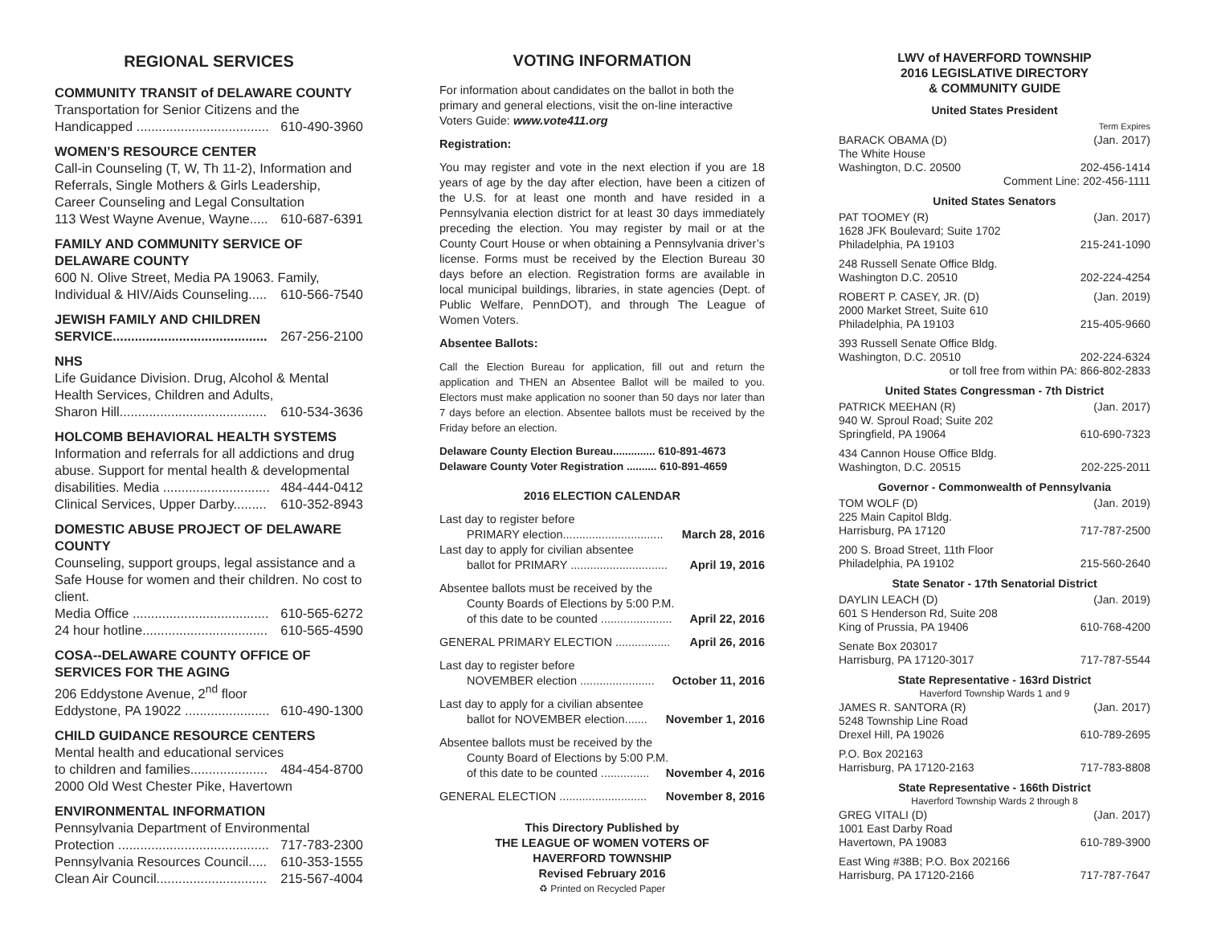REGIONAL SERVICES
COMMUNITY TRANSIT of DELAWARE COUNTY
Transportation for Senior Citizens and the
Handicapped .................................... 610-490-3960
WOMEN’S RESOURCE CENTER
Call-in Counseling (T, W, Th 11-2), Information and Referrals, Single Mothers & Girls Leadership, Career Counseling and Legal Consultation
113 West Wayne Avenue, Wayne..... 610-687-6391
FAMILY AND COMMUNITY SERVICE OF DELAWARE COUNTY
600 N. Olive Street, Media PA 19063. Family,
Individual & HIV/Aids Counseling..... 610-566-7540
JEWISH FAMILY AND CHILDREN
SERVICE.......................................... 267-256-2100
NHS
Life Guidance Division. Drug, Alcohol & Mental Health Services, Children and Adults,
Sharon Hill........................................ 610-534-3636
HOLCOMB BEHAVIORAL HEALTH SYSTEMS
Information and referrals for all addictions and drug abuse. Support for mental health & developmental
disabilities. Media ............................. 484-444-0412
Clinical Services, Upper Darby......... 610-352-8943
DOMESTIC ABUSE PROJECT OF DELAWARE COUNTY
Counseling, support groups, legal assistance and a Safe House for women and their children. No cost to client.
Media Office ..................................... 610-565-6272
24 hour hotline.................................. 610-565-4590
COSA--DELAWARE COUNTY OFFICE OF SERVICES FOR THE AGING
206 Eddystone Avenue, 2<sup>nd</sup> floor
Eddystone, PA 19022 ....................... 610-490-1300
CHILD GUIDANCE RESOURCE CENTERS
Mental health and educational services
to children and families..................... 484-454-8700
2000 Old West Chester Pike, Havertown
ENVIRONMENTAL INFORMATION
Pennsylvania Department of Environmental
Protection ......................................... 717-783-2300
Pennsylvania Resources Council..... 610-353-1555
Clean Air Council.............................. 215-567-4004
VOTING INFORMATION
For information about candidates on the ballot in both the primary and general elections, visit the on-line interactive Voters Guide: www.vote411.org
Registration:
You may register and vote in the next election if you are 18 years of age by the day after election, have been a citizen of the U.S. for at least one month and have resided in a Pennsylvania election district for at least 30 days immediately preceding the election. You may register by mail or at the County Court House or when obtaining a Pennsylvania driver’s license. Forms must be received by the Election Bureau 30 days before an election. Registration forms are available in local municipal buildings, libraries, in state agencies (Dept. of Public Welfare, PennDOT), and through The League of Women Voters.
Absentee Ballots:
Call the Election Bureau for application, fill out and return the application and THEN an Absentee Ballot will be mailed to you. Electors must make application no sooner than 50 days nor later than 7 days before an election. Absentee ballots must be received by the Friday before an election.
Delaware County Election Bureau.............. 610-891-4673
Delaware County Voter Registration .......... 610-891-4659
2016 ELECTION CALENDAR
Last day to register before
PRIMARY election............................... March 28, 2016
Last day to apply for civilian absentee
ballot for PRIMARY .............................. April 19, 2016
Absentee ballots must be received by the
County Boards of Elections by 5:00 P.M.
of this date to be counted ...................... April 22, 2016
GENERAL PRIMARY ELECTION ................. April 26, 2016
Last day to register before
NOVEMBER election ....................... October 11, 2016
Last day to apply for a civilian absentee
ballot for NOVEMBER election....... November 1, 2016
Absentee ballots must be received by the
County Board of Elections by 5:00 P.M.
of this date to be counted ............... November 4, 2016
GENERAL ELECTION ........................... November 8, 2016
This Directory Published by
THE LEAGUE OF WOMEN VOTERS OF
HAVERFORD TOWNSHIP
Revised February 2016
♻ Printed on Recycled Paper
LWV of HAVERFORD TOWNSHIP
2016 LEGISLATIVE DIRECTORY
& COMMUNITY GUIDE
United States President
Term Expires
BARACK OBAMA (D) (Jan. 2017)
The White House
Washington, D.C. 20500 202-456-1414
Comment Line: 202-456-1111
United States Senators
PAT TOOMEY (R) (Jan. 2017)
1628 JFK Boulevard; Suite 1702
Philadelphia, PA 19103 215-241-1090
248 Russell Senate Office Bldg.
Washington D.C. 20510 202-224-4254
ROBERT P. CASEY, JR. (D) (Jan. 2019)
2000 Market Street, Suite 610
Philadelphia, PA 19103 215-405-9660
393 Russell Senate Office Bldg.
Washington, D.C. 20510 202-224-6324
or toll free from within PA: 866-802-2833
United States Congressman - 7th District
PATRICK MEEHAN (R) (Jan. 2017)
940 W. Sproul Road; Suite 202
Springfield, PA 19064 610-690-7323
434 Cannon House Office Bldg.
Washington, D.C. 20515 202-225-2011
Governor - Commonwealth of Pennsylvania
TOM WOLF (D) (Jan. 2019)
225 Main Capitol Bldg.
Harrisburg, PA 17120 717-787-2500
200 S. Broad Street, 11th Floor
Philadelphia, PA 19102 215-560-2640
State Senator - 17th Senatorial District
DAYLIN LEACH (D) (Jan. 2019)
601 S Henderson Rd, Suite 208
King of Prussia, PA 19406 610-768-4200
Senate Box 203017
Harrisburg, PA 17120-3017 717-787-5544
State Representative - 163rd District
Haverford Township Wards 1 and 9
JAMES R. SANTORA (R) (Jan. 2017)
5248 Township Line Road
Drexel Hill, PA 19026 610-789-2695
P.O. Box 202163
Harrisburg, PA 17120-2163 717-783-8808
State Representative - 166th District
Haverford Township Wards 2 through 8
GREG VITALI (D) (Jan. 2017)
1001 East Darby Road
Havertown, PA 19083 610-789-3900
East Wing #38B; P.O. Box 202166
Harrisburg, PA 17120-2166 717-787-7647